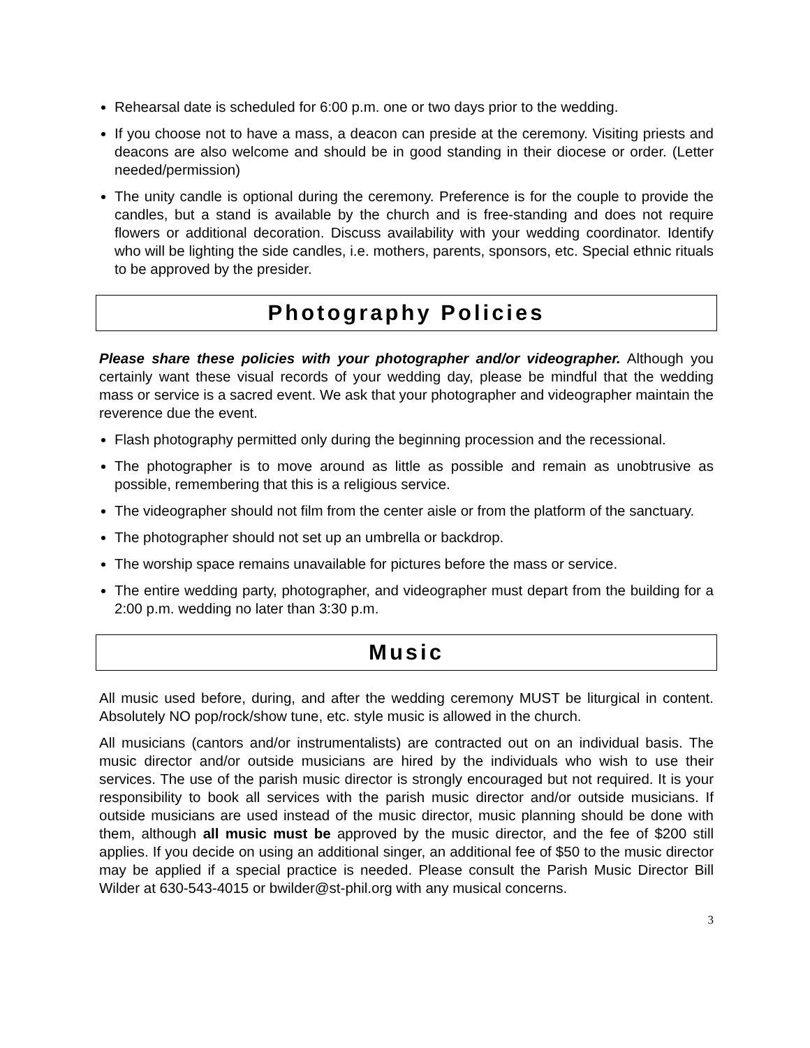Rehearsal date is scheduled for 6:00 p.m. one or two days prior to the wedding.
If you choose not to have a mass, a deacon can preside at the ceremony. Visiting priests and deacons are also welcome and should be in good standing in their diocese or order. (Letter needed/permission)
The unity candle is optional during the ceremony. Preference is for the couple to provide the candles, but a stand is available by the church and is free-standing and does not require flowers or additional decoration. Discuss availability with your wedding coordinator. Identify who will be lighting the side candles, i.e. mothers, parents, sponsors, etc. Special ethnic rituals to be approved by the presider.
Photography Policies
Please share these policies with your photographer and/or videographer. Although you certainly want these visual records of your wedding day, please be mindful that the wedding mass or service is a sacred event. We ask that your photographer and videographer maintain the reverence due the event.
Flash photography permitted only during the beginning procession and the recessional.
The photographer is to move around as little as possible and remain as unobtrusive as possible, remembering that this is a religious service.
The videographer should not film from the center aisle or from the platform of the sanctuary.
The photographer should not set up an umbrella or backdrop.
The worship space remains unavailable for pictures before the mass or service.
The entire wedding party, photographer, and videographer must depart from the building for a 2:00 p.m. wedding no later than 3:30 p.m.
Music
All music used before, during, and after the wedding ceremony MUST be liturgical in content. Absolutely NO pop/rock/show tune, etc. style music is allowed in the church.
All musicians (cantors and/or instrumentalists) are contracted out on an individual basis. The music director and/or outside musicians are hired by the individuals who wish to use their services. The use of the parish music director is strongly encouraged but not required. It is your responsibility to book all services with the parish music director and/or outside musicians. If outside musicians are used instead of the music director, music planning should be done with them, although all music must be approved by the music director, and the fee of $200 still applies. If you decide on using an additional singer, an additional fee of $50 to the music director may be applied if a special practice is needed. Please consult the Parish Music Director Bill Wilder at 630-543-4015 or bwilder@st-phil.org with any musical concerns.
3